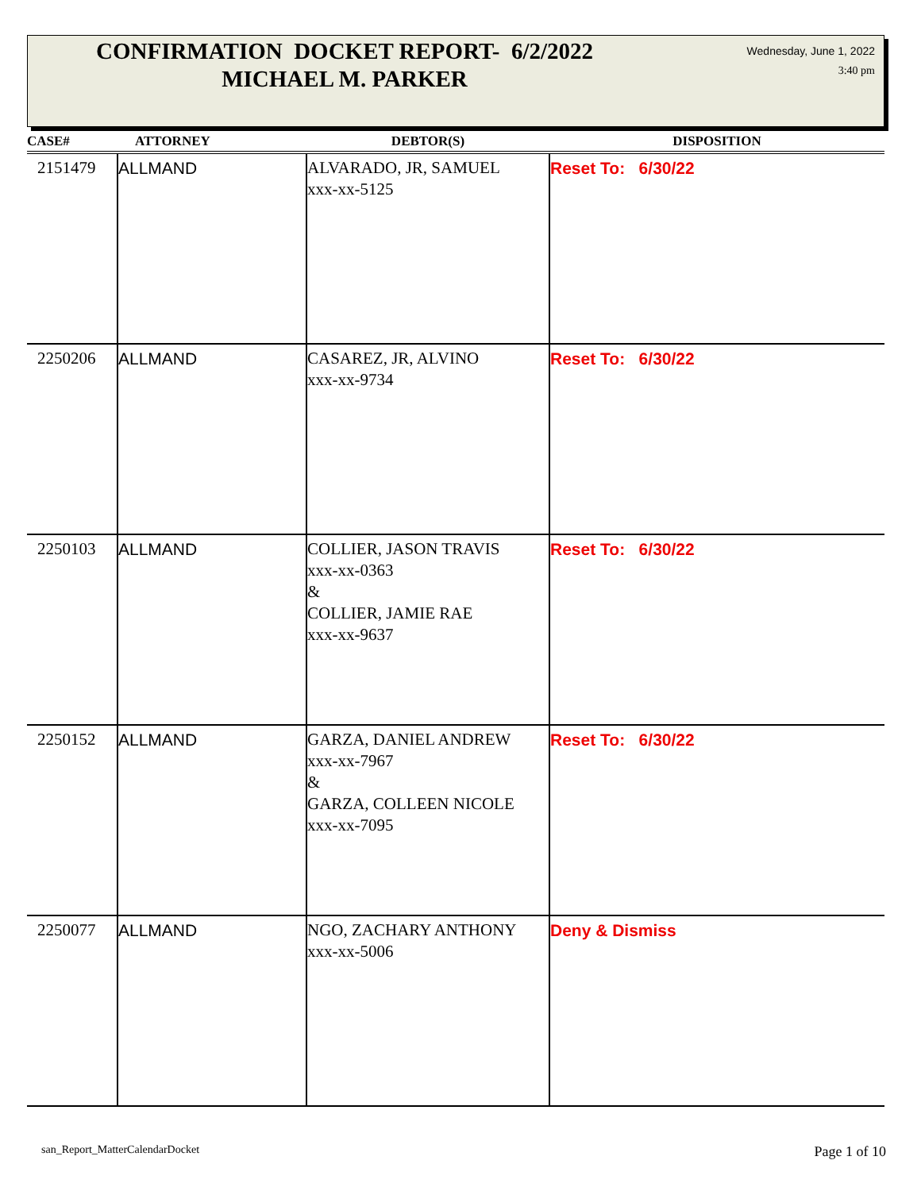CONFIRMATION DOCKET REPORT- 6/2/2022
MICHAEL M. PARKER
Wednesday, June 1, 2022
3:40 pm
| CASE# | ATTORNEY | DEBTOR(S) | DISPOSITION |
| --- | --- | --- | --- |
| 2151479 | ALLMAND | ALVARADO, JR, SAMUEL xxx-xx-5125 | Reset To: 6/30/22 |
| 2250206 | ALLMAND | CASAREZ, JR, ALVINO xxx-xx-9734 | Reset To: 6/30/22 |
| 2250103 | ALLMAND | COLLIER, JASON TRAVIS xxx-xx-0363 & COLLIER, JAMIE RAE xxx-xx-9637 | Reset To: 6/30/22 |
| 2250152 | ALLMAND | GARZA, DANIEL ANDREW xxx-xx-7967 & GARZA, COLLEEN NICOLE xxx-xx-7095 | Reset To: 6/30/22 |
| 2250077 | ALLMAND | NGO, ZACHARY ANTHONY xxx-xx-5006 | Deny & Dismiss |
san_Report_MatterCalendarDocket
Page 1 of 10